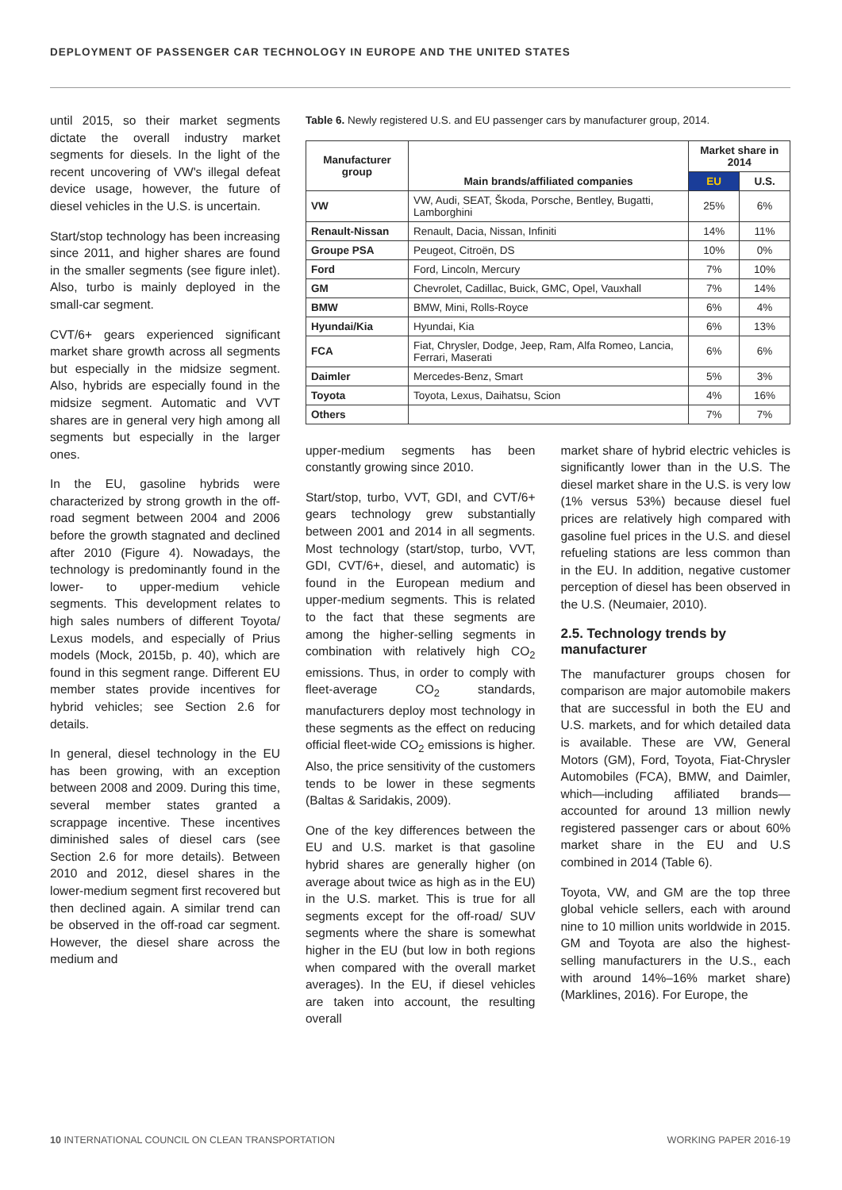DEPLOYMENT OF PASSENGER CAR TECHNOLOGY IN EUROPE AND THE UNITED STATES
until 2015, so their market segments dictate the overall industry market segments for diesels. In the light of the recent uncovering of VW's illegal defeat device usage, however, the future of diesel vehicles in the U.S. is uncertain.
Start/stop technology has been increasing since 2011, and higher shares are found in the smaller segments (see figure inlet). Also, turbo is mainly deployed in the small-car segment.
CVT/6+ gears experienced significant market share growth across all segments but especially in the midsize segment. Also, hybrids are especially found in the midsize segment. Automatic and VVT shares are in general very high among all segments but especially in the larger ones.
In the EU, gasoline hybrids were characterized by strong growth in the off-road segment between 2004 and 2006 before the growth stagnated and declined after 2010 (Figure 4). Nowadays, the technology is predominantly found in the lower- to upper-medium vehicle segments. This development relates to high sales numbers of different Toyota/ Lexus models, and especially of Prius models (Mock, 2015b, p. 40), which are found in this segment range. Different EU member states provide incentives for hybrid vehicles; see Section 2.6 for details.
In general, diesel technology in the EU has been growing, with an exception between 2008 and 2009. During this time, several member states granted a scrappage incentive. These incentives diminished sales of diesel cars (see Section 2.6 for more details). Between 2010 and 2012, diesel shares in the lower-medium segment first recovered but then declined again. A similar trend can be observed in the off-road car segment. However, the diesel share across the medium and
Table 6. Newly registered U.S. and EU passenger cars by manufacturer group, 2014.
| Manufacturer group | Main brands/affiliated companies | Market share in 2014 | |
| --- | --- | --- | --- |
| | | EU | U.S. |
| VW | VW, Audi, SEAT, Škoda, Porsche, Bentley, Bugatti, Lamborghini | 25% | 6% |
| Renault-Nissan | Renault, Dacia, Nissan, Infiniti | 14% | 11% |
| Groupe PSA | Peugeot, Citroën, DS | 10% | 0% |
| Ford | Ford, Lincoln, Mercury | 7% | 10% |
| GM | Chevrolet, Cadillac, Buick, GMC, Opel, Vauxhall | 7% | 14% |
| BMW | BMW, Mini, Rolls-Royce | 6% | 4% |
| Hyundai/Kia | Hyundai, Kia | 6% | 13% |
| FCA | Fiat, Chrysler, Dodge, Jeep, Ram, Alfa Romeo, Lancia, Ferrari, Maserati | 6% | 6% |
| Daimler | Mercedes-Benz, Smart | 5% | 3% |
| Toyota | Toyota, Lexus, Daihatsu, Scion | 4% | 16% |
| Others | | 7% | 7% |
upper-medium segments has been constantly growing since 2010.
Start/stop, turbo, VVT, GDI, and CVT/6+ gears technology grew substantially between 2001 and 2014 in all segments. Most technology (start/stop, turbo, VVT, GDI, CVT/6+, diesel, and automatic) is found in the European medium and upper-medium segments. This is related to the fact that these segments are among the higher-selling segments in combination with relatively high CO<sub>2</sub> emissions. Thus, in order to comply with fleet-average CO<sub>2</sub> standards, manufacturers deploy most technology in these segments as the effect on reducing official fleet-wide CO<sub>2</sub> emissions is higher. Also, the price sensitivity of the customers tends to be lower in these segments (Baltas & Saridakis, 2009).
One of the key differences between the EU and U.S. market is that gasoline hybrid shares are generally higher (on average about twice as high as in the EU) in the U.S. market. This is true for all segments except for the off-road/ SUV segments where the share is somewhat higher in the EU (but low in both regions when compared with the overall market averages). In the EU, if diesel vehicles are taken into account, the resulting overall
market share of hybrid electric vehicles is significantly lower than in the U.S. The diesel market share in the U.S. is very low (1% versus 53%) because diesel fuel prices are relatively high compared with gasoline fuel prices in the U.S. and diesel refueling stations are less common than in the EU. In addition, negative customer perception of diesel has been observed in the U.S. (Neumaier, 2010).
2.5. Technology trends by manufacturer
The manufacturer groups chosen for comparison are major automobile makers that are successful in both the EU and U.S. markets, and for which detailed data is available. These are VW, General Motors (GM), Ford, Toyota, Fiat-Chrysler Automobiles (FCA), BMW, and Daimler, which—including affiliated brands—accounted for around 13 million newly registered passenger cars or about 60% market share in the EU and U.S combined in 2014 (Table 6).
Toyota, VW, and GM are the top three global vehicle sellers, each with around nine to 10 million units worldwide in 2015. GM and Toyota are also the highest-selling manufacturers in the U.S., each with around 14%–16% market share) (Marklines, 2016). For Europe, the
10 INTERNATIONAL COUNCIL ON CLEAN TRANSPORTATION WORKING PAPER 2016-19